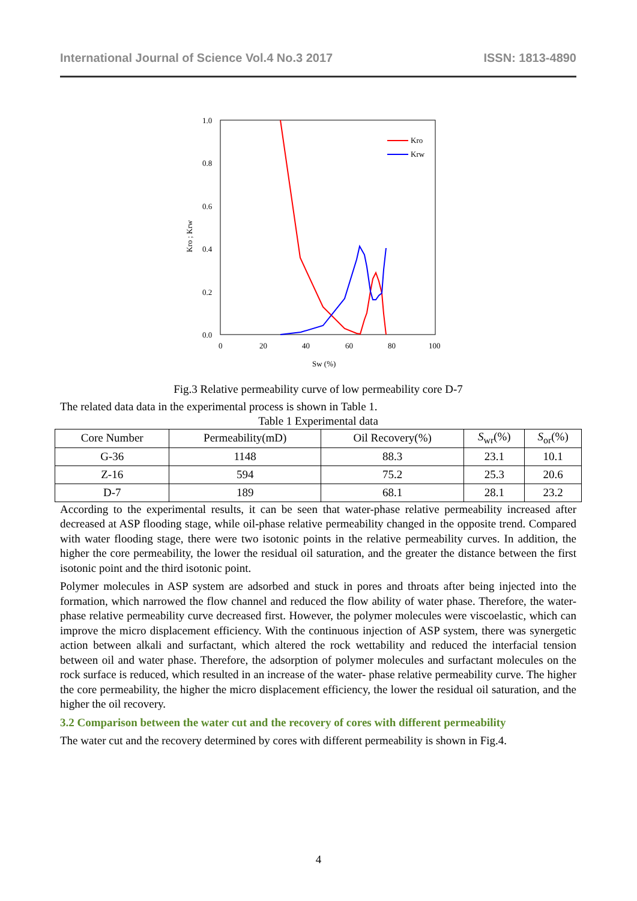International Journal of Science Vol.4 No.3 2017 ISSN: 1813-4890
1.0
0.8
0.6
0.4
0.2
0.0
0
20
40
60
80
100
Sw (%)
Kro ; Krw
Kro
Krw
Fig.3 Relative permeability curve of low permeability core D-7
The related data data in the experimental process is shown in Table 1.
Table 1 Experimental data
| Core Number | Permeability(mD) | Oil Recovery(%) | S<sub>wr</sub>(%) | S<sub>or</sub>(%) |
| --- | --- | --- | --- | --- |
| G-36 | 1148 | 88.3 | 23.1 | 10.1 |
| Z-16 | 594 | 75.2 | 25.3 | 20.6 |
| D-7 | 189 | 68.1 | 28.1 | 23.2 |
According to the experimental results, it can be seen that water-phase relative permeability increased after decreased at ASP flooding stage, while oil-phase relative permeability changed in the opposite trend. Compared with water flooding stage, there were two isotonic points in the relative permeability curves. In addition, the higher the core permeability, the lower the residual oil saturation, and the greater the distance between the first isotonic point and the third isotonic point.
Polymer molecules in ASP system are adsorbed and stuck in pores and throats after being injected into the formation, which narrowed the flow channel and reduced the flow ability of water phase. Therefore, the water-phase relative permeability curve decreased first. However, the polymer molecules were viscoelastic, which can improve the micro displacement efficiency. With the continuous injection of ASP system, there was synergetic action between alkali and surfactant, which altered the rock wettability and reduced the interfacial tension between oil and water phase. Therefore, the adsorption of polymer molecules and surfactant molecules on the rock surface is reduced, which resulted in an increase of the water- phase relative permeability curve. The higher the core permeability, the higher the micro displacement efficiency, the lower the residual oil saturation, and the higher the oil recovery.
3.2 Comparison between the water cut and the recovery of cores with different permeability
The water cut and the recovery determined by cores with different permeability is shown in Fig.4.
4